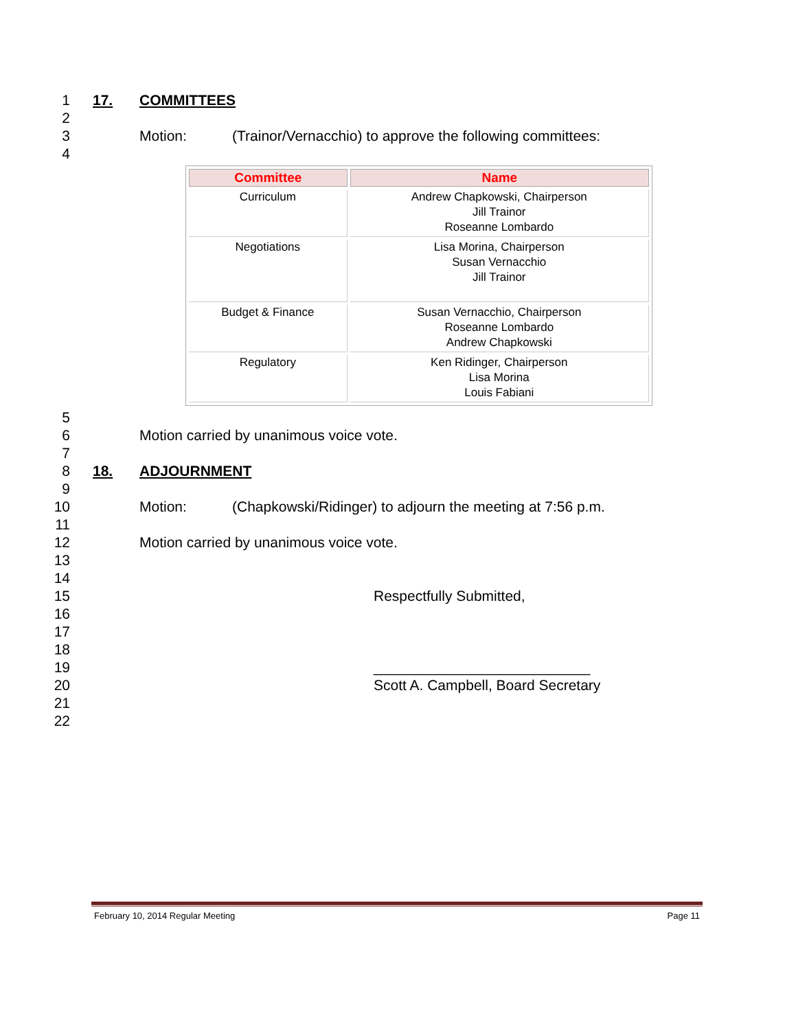1 17. COMMITTEES
2
3 Motion: (Trainor/Vernacchio) to approve the following committees:
4
| Committee | Name |
| --- | --- |
| Curriculum | Andrew Chapkowski, Chairperson Jill Trainor Roseanne Lombardo |
| Negotiations | Lisa Morina, Chairperson Susan Vernacchio Jill Trainor |
| Budget & Finance | Susan Vernacchio, Chairperson Roseanne Lombardo Andrew Chapkowski |
| Regulatory | Ken Ridinger, Chairperson Lisa Morina Louis Fabiani |
5
6 Motion carried by unanimous voice vote.
7
8 18. ADJOURNMENT
9
10 Motion: (Chapkowski/Ridinger) to adjourn the meeting at 7:56 p.m.
11
12 Motion carried by unanimous voice vote.
13
14
15 Respectfully Submitted,
16
17
18
19 ___________________________
20 Scott A. Campbell, Board Secretary
21
22
February 10, 2014 Regular Meeting Page 11